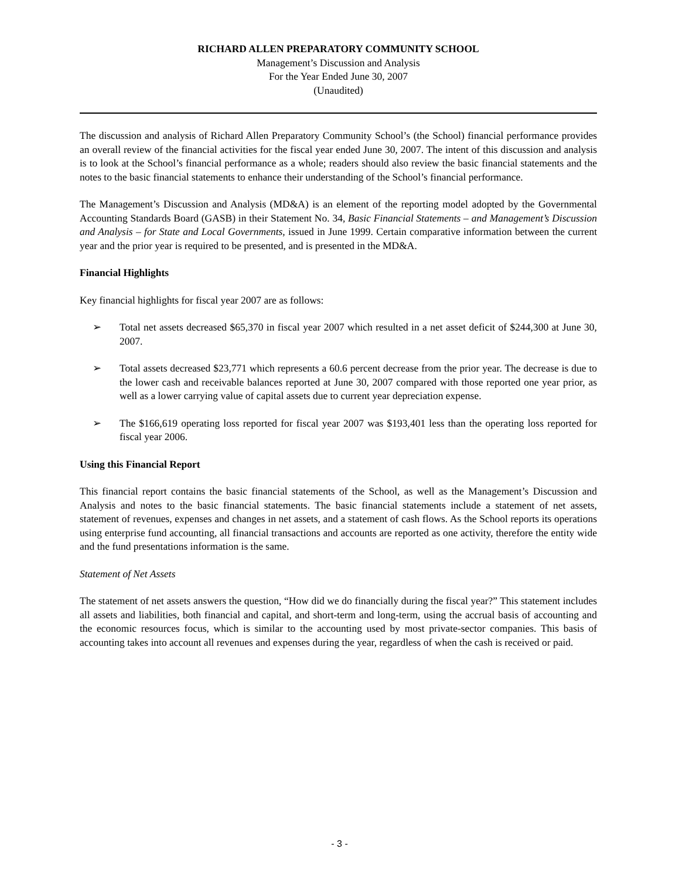RICHARD ALLEN PREPARATORY COMMUNITY SCHOOL
Management’s Discussion and Analysis
For the Year Ended June 30, 2007
(Unaudited)
The discussion and analysis of Richard Allen Preparatory Community School’s (the School) financial performance provides an overall review of the financial activities for the fiscal year ended June 30, 2007. The intent of this discussion and analysis is to look at the School’s financial performance as a whole; readers should also review the basic financial statements and the notes to the basic financial statements to enhance their understanding of the School’s financial performance.
The Management’s Discussion and Analysis (MD&A) is an element of the reporting model adopted by the Governmental Accounting Standards Board (GASB) in their Statement No. 34, Basic Financial Statements – and Management’s Discussion and Analysis – for State and Local Governments, issued in June 1999. Certain comparative information between the current year and the prior year is required to be presented, and is presented in the MD&A.
Financial Highlights
Key financial highlights for fiscal year 2007 are as follows:
➢ Total net assets decreased $65,370 in fiscal year 2007 which resulted in a net asset deficit of $244,300 at June 30, 2007.
➢ Total assets decreased $23,771 which represents a 60.6 percent decrease from the prior year. The decrease is due to the lower cash and receivable balances reported at June 30, 2007 compared with those reported one year prior, as well as a lower carrying value of capital assets due to current year depreciation expense.
➢ The $166,619 operating loss reported for fiscal year 2007 was $193,401 less than the operating loss reported for fiscal year 2006.
Using this Financial Report
This financial report contains the basic financial statements of the School, as well as the Management’s Discussion and Analysis and notes to the basic financial statements. The basic financial statements include a statement of net assets, statement of revenues, expenses and changes in net assets, and a statement of cash flows. As the School reports its operations using enterprise fund accounting, all financial transactions and accounts are reported as one activity, therefore the entity wide and the fund presentations information is the same.
Statement of Net Assets
The statement of net assets answers the question, “How did we do financially during the fiscal year?” This statement includes all assets and liabilities, both financial and capital, and short-term and long-term, using the accrual basis of accounting and the economic resources focus, which is similar to the accounting used by most private-sector companies. This basis of accounting takes into account all revenues and expenses during the year, regardless of when the cash is received or paid.
- 3 -